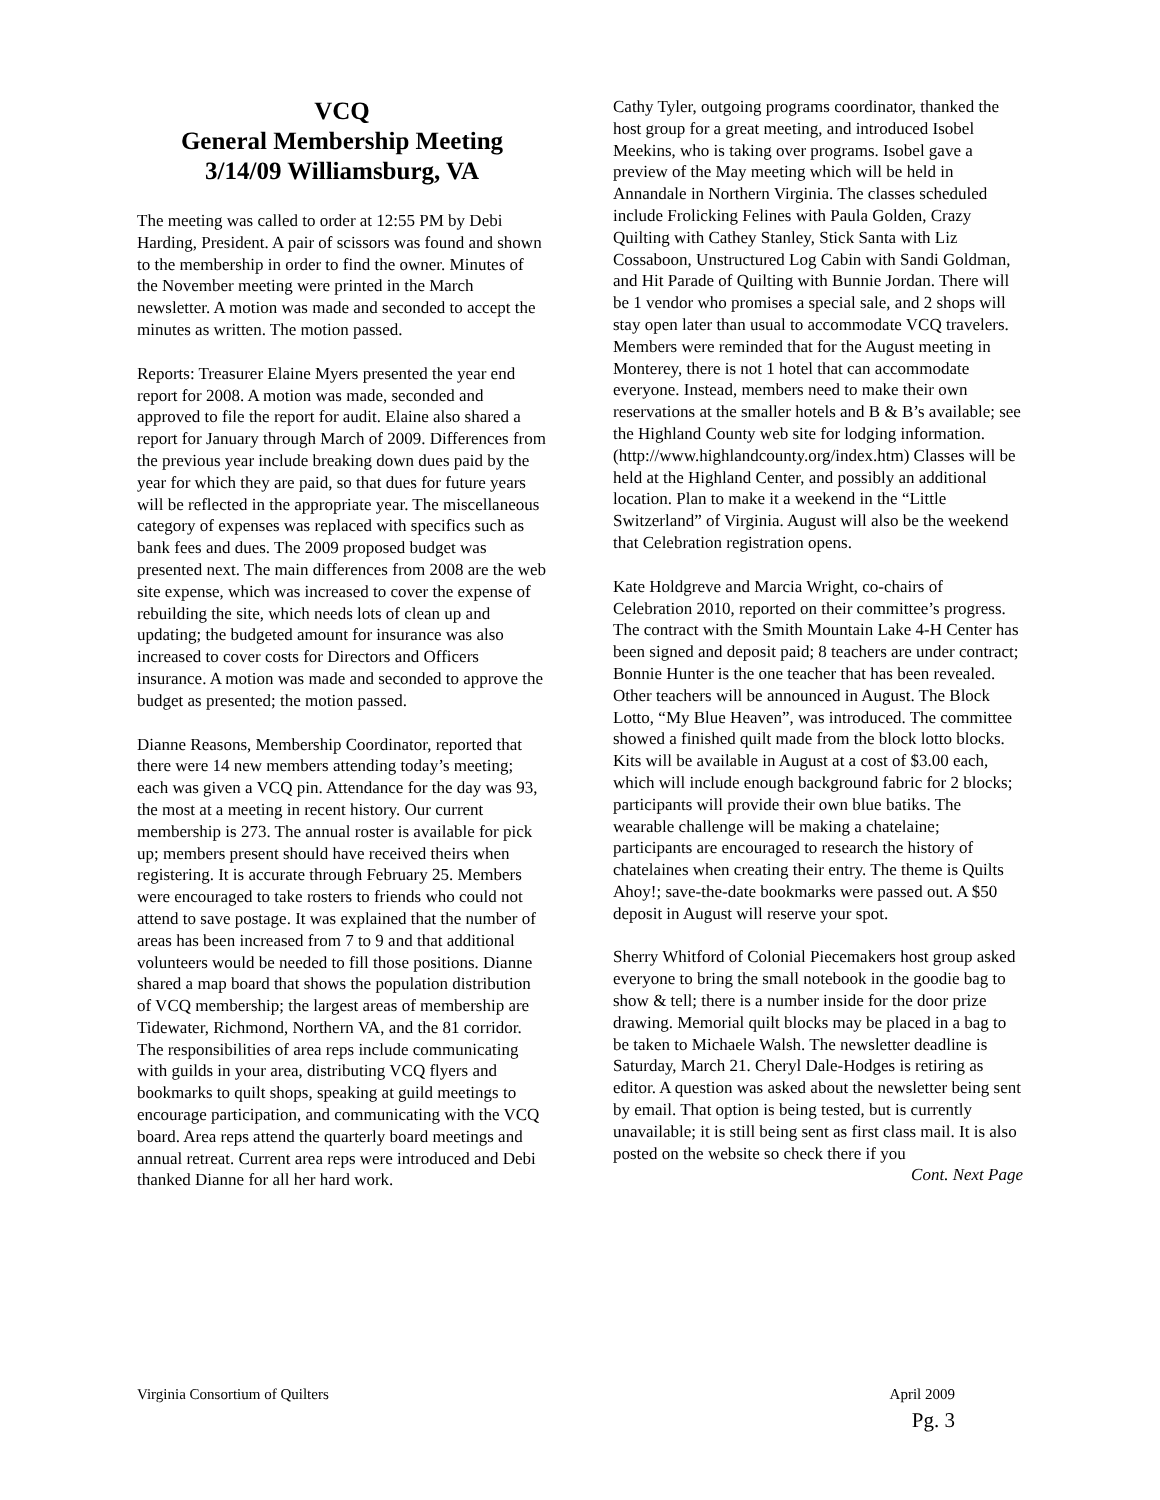VCQ
General Membership Meeting
3/14/09 Williamsburg, VA
The meeting was called to order at 12:55 PM by Debi Harding, President. A pair of scissors was found and shown to the membership in order to find the owner. Minutes of the November meeting were printed in the March newsletter. A motion was made and seconded to accept the minutes as written. The motion passed.
Reports: Treasurer Elaine Myers presented the year end report for 2008. A motion was made, seconded and approved to file the report for audit. Elaine also shared a report for January through March of 2009. Differences from the previous year include breaking down dues paid by the year for which they are paid, so that dues for future years will be reflected in the appropriate year. The miscellaneous category of expenses was replaced with specifics such as bank fees and dues. The 2009 proposed budget was presented next. The main differences from 2008 are the web site expense, which was increased to cover the expense of rebuilding the site, which needs lots of clean up and updating; the budgeted amount for insurance was also increased to cover costs for Directors and Officers insurance. A motion was made and seconded to approve the budget as presented; the motion passed.
Dianne Reasons, Membership Coordinator, reported that there were 14 new members attending today’s meeting; each was given a VCQ pin. Attendance for the day was 93, the most at a meeting in recent history. Our current membership is 273. The annual roster is available for pick up; members present should have received theirs when registering. It is accurate through February 25. Members were encouraged to take rosters to friends who could not attend to save postage. It was explained that the number of areas has been increased from 7 to 9 and that additional volunteers would be needed to fill those positions. Dianne shared a map board that shows the population distribution of VCQ membership; the largest areas of membership are Tidewater, Richmond, Northern VA, and the 81 corridor. The responsibilities of area reps include communicating with guilds in your area, distributing VCQ flyers and bookmarks to quilt shops, speaking at guild meetings to encourage participation, and communicating with the VCQ board. Area reps attend the quarterly board meetings and annual retreat. Current area reps were introduced and Debi thanked Dianne for all her hard work.
Cathy Tyler, outgoing programs coordinator, thanked the host group for a great meeting, and introduced Isobel Meekins, who is taking over programs. Isobel gave a preview of the May meeting which will be held in Annandale in Northern Virginia. The classes scheduled include Frolicking Felines with Paula Golden, Crazy Quilting with Cathey Stanley, Stick Santa with Liz Cossaboon, Unstructured Log Cabin with Sandi Goldman, and Hit Parade of Quilting with Bunnie Jordan. There will be 1 vendor who promises a special sale, and 2 shops will stay open later than usual to accommodate VCQ travelers. Members were reminded that for the August meeting in Monterey, there is not 1 hotel that can accommodate everyone. Instead, members need to make their own reservations at the smaller hotels and B & B’s available; see the Highland County web site for lodging information. (http://www.highlandcounty.org/index.htm) Classes will be held at the Highland Center, and possibly an additional location. Plan to make it a weekend in the “Little Switzerland” of Virginia. August will also be the weekend that Celebration registration opens.
Kate Holdgreve and Marcia Wright, co-chairs of Celebration 2010, reported on their committee’s progress. The contract with the Smith Mountain Lake 4-H Center has been signed and deposit paid; 8 teachers are under contract; Bonnie Hunter is the one teacher that has been revealed. Other teachers will be announced in August. The Block Lotto, “My Blue Heaven”, was introduced. The committee showed a finished quilt made from the block lotto blocks. Kits will be available in August at a cost of $3.00 each, which will include enough background fabric for 2 blocks; participants will provide their own blue batiks. The wearable challenge will be making a chatelaine; participants are encouraged to research the history of chatelaines when creating their entry. The theme is Quilts Ahoy!; save-the-date bookmarks were passed out. A $50 deposit in August will reserve your spot.
Sherry Whitford of Colonial Piecemakers host group asked everyone to bring the small notebook in the goodie bag to show & tell; there is a number inside for the door prize drawing. Memorial quilt blocks may be placed in a bag to be taken to Michaele Walsh. The newsletter deadline is Saturday, March 21. Cheryl Dale-Hodges is retiring as editor. A question was asked about the newsletter being sent by email. That option is being tested, but is currently unavailable; it is still being sent as first class mail. It is also posted on the website so check there if you
Cont. Next Page
Virginia Consortium of Quilters April 2009
Pg. 3